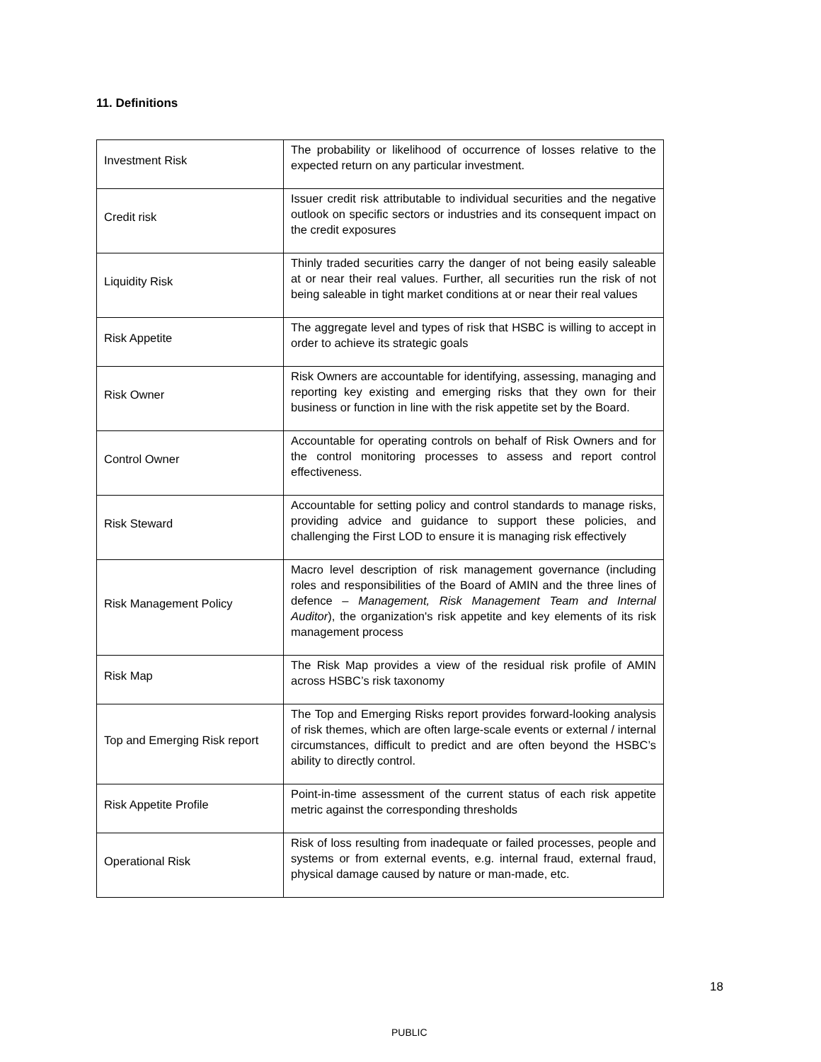11. Definitions
| Investment Risk | The probability or likelihood of occurrence of losses relative to the expected return on any particular investment. |
| Credit risk | Issuer credit risk attributable to individual securities and the negative outlook on specific sectors or industries and its consequent impact on the credit exposures |
| Liquidity Risk | Thinly traded securities carry the danger of not being easily saleable at or near their real values. Further, all securities run the risk of not being saleable in tight market conditions at or near their real values |
| Risk Appetite | The aggregate level and types of risk that HSBC is willing to accept in order to achieve its strategic goals |
| Risk Owner | Risk Owners are accountable for identifying, assessing, managing and reporting key existing and emerging risks that they own for their business or function in line with the risk appetite set by the Board. |
| Control Owner | Accountable for operating controls on behalf of Risk Owners and for the control monitoring processes to assess and report control effectiveness. |
| Risk Steward | Accountable for setting policy and control standards to manage risks, providing advice and guidance to support these policies, and challenging the First LOD to ensure it is managing risk effectively |
| Risk Management Policy | Macro level description of risk management governance (including roles and responsibilities of the Board of AMIN and the three lines of defence – Management, Risk Management Team and Internal Auditor ), the organization's risk appetite and key elements of its risk management process |
| Risk Map | The Risk Map provides a view of the residual risk profile of AMIN across HSBC’s risk taxonomy |
| Top and Emerging Risk report | The Top and Emerging Risks report provides forward-looking analysis of risk themes, which are often large-scale events or external / internal circumstances, difficult to predict and are often beyond the HSBC’s ability to directly control. |
| Risk Appetite Profile | Point-in-time assessment of the current status of each risk appetite metric against the corresponding thresholds |
| Operational Risk | Risk of loss resulting from inadequate or failed processes, people and systems or from external events, e.g. internal fraud, external fraud, physical damage caused by nature or man-made, etc. |
18
PUBLIC